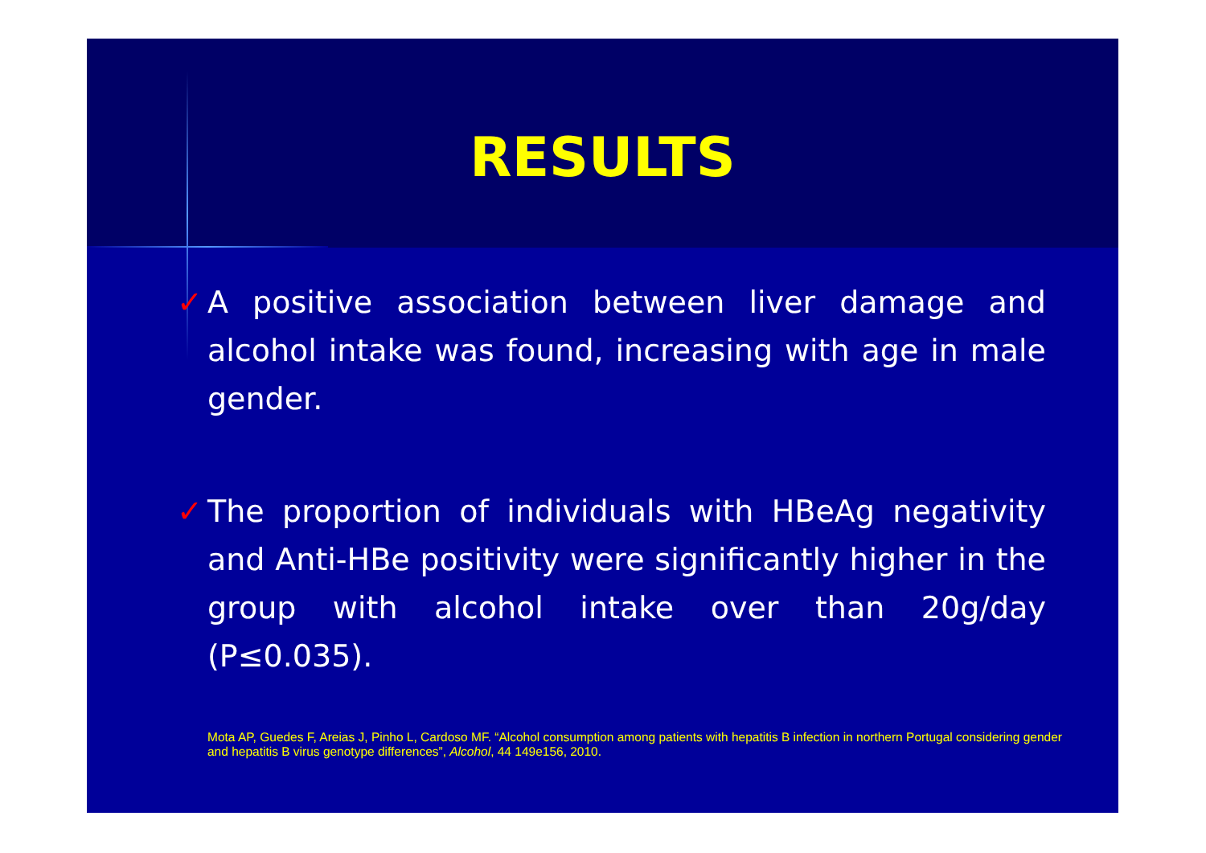RESULTS
✓ A positive association between liver damage and alcohol intake was found, increasing with age in male gender.
✓ The proportion of individuals with HBeAg negativity and Anti-HBe positivity were significantly higher in the group with alcohol intake over than 20g/day (P≤0.035).
Mota AP, Guedes F, Areias J, Pinho L, Cardoso MF. “Alcohol consumption among patients with hepatitis B infection in northern Portugal considering gender and hepatitis B virus genotype differences”, Alcohol, 44 149e156, 2010.